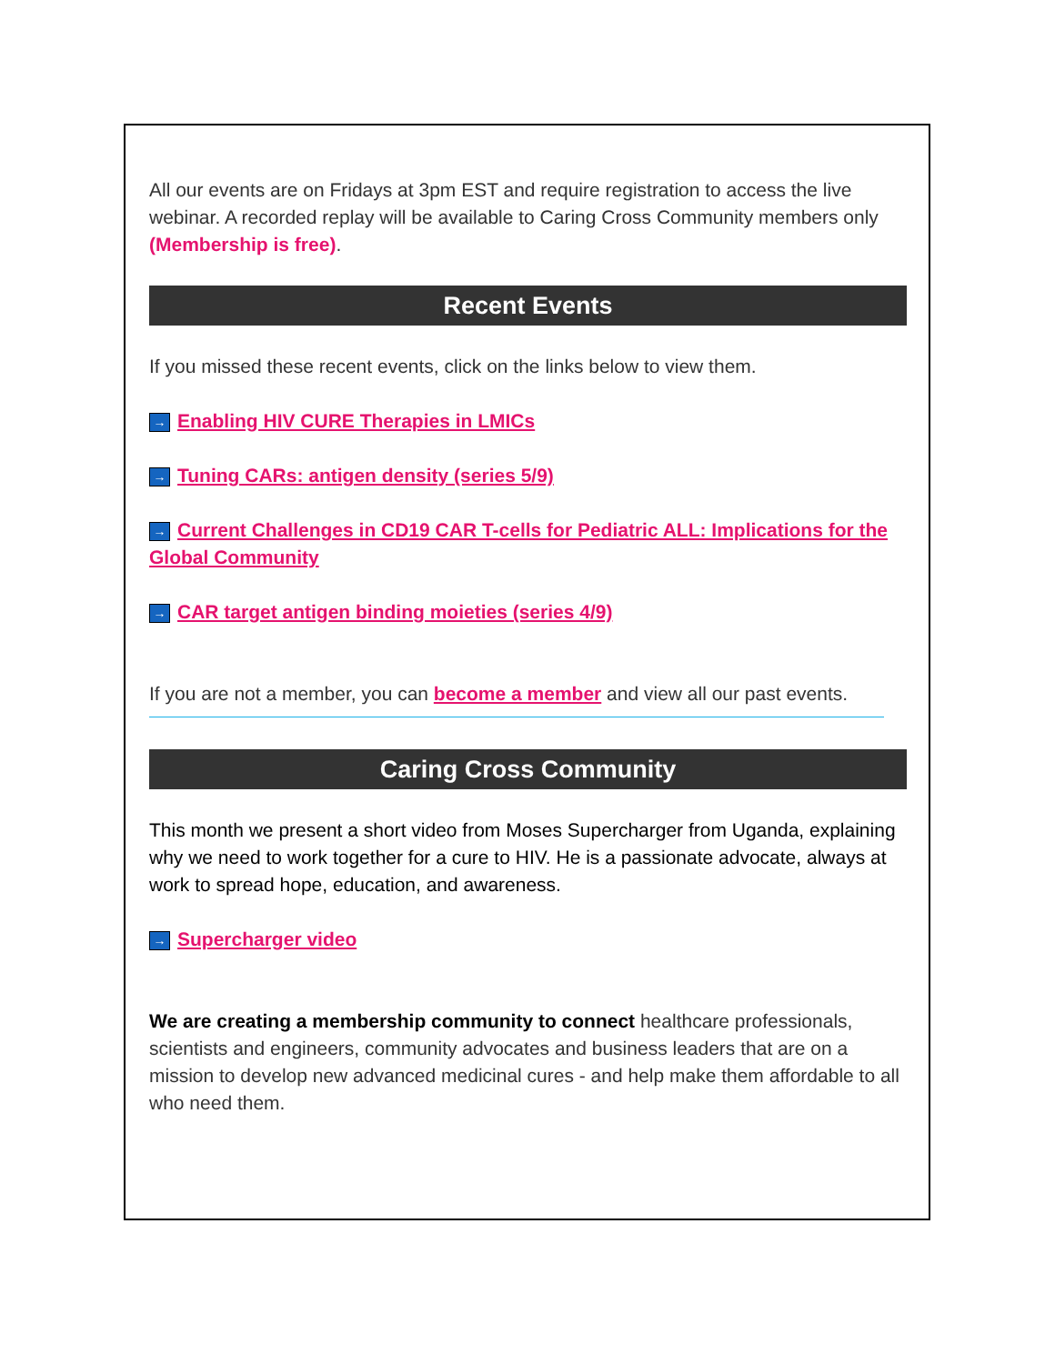All our events are on Fridays at 3pm EST and require registration to access the live webinar. A recorded replay will be available to Caring Cross Community members only (Membership is free).
Recent Events
If you missed these recent events, click on the links below to view them.
→ Enabling HIV CURE Therapies in LMICs
→ Tuning CARs: antigen density (series 5/9)
→ Current Challenges in CD19 CAR T-cells for Pediatric ALL: Implications for the Global Community
→ CAR target antigen binding moieties (series 4/9)
If you are not a member, you can become a member and view all our past events.
Caring Cross Community
This month we present a short video from Moses Supercharger from Uganda, explaining why we need to work together for a cure to HIV. He is a passionate advocate, always at work to spread hope, education, and awareness.
→ Supercharger video
We are creating a membership community to connect healthcare professionals, scientists and engineers, community advocates and business leaders that are on a mission to develop new advanced medicinal cures - and help make them affordable to all who need them.